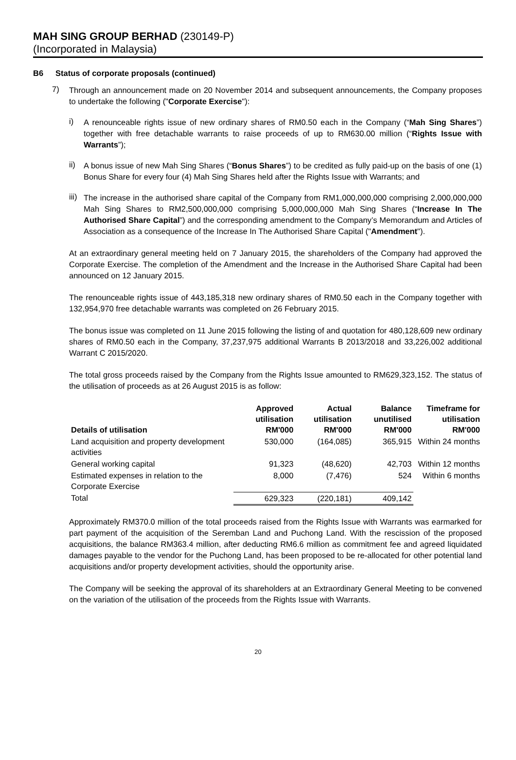MAH SING GROUP BERHAD (230149-P)
(Incorporated in Malaysia)
B6 Status of corporate proposals (continued)
7)
Through an announcement made on 20 November 2014 and subsequent announcements, the Company proposes to undertake the following ("Corporate Exercise"):
i)
A renounceable rights issue of new ordinary shares of RM0.50 each in the Company (“Mah Sing Shares”) together with free detachable warrants to raise proceeds of up to RM630.00 million (“Rights Issue with Warrants”);
ii)
A bonus issue of new Mah Sing Shares (“Bonus Shares”) to be credited as fully paid-up on the basis of one (1) Bonus Share for every four (4) Mah Sing Shares held after the Rights Issue with Warrants; and
iii)
The increase in the authorised share capital of the Company from RM1,000,000,000 comprising 2,000,000,000 Mah Sing Shares to RM2,500,000,000 comprising 5,000,000,000 Mah Sing Shares (“Increase In The Authorised Share Capital”) and the corresponding amendment to the Company’s Memorandum and Articles of Association as a consequence of the Increase In The Authorised Share Capital ("Amendment").
At an extraordinary general meeting held on 7 January 2015, the shareholders of the Company had approved the Corporate Exercise. The completion of the Amendment and the Increase in the Authorised Share Capital had been announced on 12 January 2015.
The renounceable rights issue of 443,185,318 new ordinary shares of RM0.50 each in the Company together with 132,954,970 free detachable warrants was completed on 26 February 2015.
The bonus issue was completed on 11 June 2015 following the listing of and quotation for 480,128,609 new ordinary shares of RM0.50 each in the Company, 37,237,975 additional Warrants B 2013/2018 and 33,226,002 additional Warrant C 2015/2020.
The total gross proceeds raised by the Company from the Rights Issue amounted to RM629,323,152. The status of the utilisation of proceeds as at 26 August 2015 is as follow:
| Details of utilisation | Approved utilisation RM'000 | Actual utilisation RM'000 | Balance unutilised RM'000 | Timeframe for utilisation RM'000 |
| --- | --- | --- | --- | --- |
| Land acquisition and property development activities | 530,000 | (164,085) | 365,915 | Within 24 months |
| General working capital | 91,323 | (48,620) | 42,703 | Within 12 months |
| Estimated expenses in relation to the Corporate Exercise | 8,000 | (7,476) | 524 | Within 6 months |
| Total | 629,323 | (220,181) | 409,142 | |
Approximately RM370.0 million of the total proceeds raised from the Rights Issue with Warrants was earmarked for part payment of the acquisition of the Seremban Land and Puchong Land. With the rescission of the proposed acquisitions, the balance RM363.4 million, after deducting RM6.6 million as commitment fee and agreed liquidated damages payable to the vendor for the Puchong Land, has been proposed to be re-allocated for other potential land acquisitions and/or property development activities, should the opportunity arise.
The Company will be seeking the approval of its shareholders at an Extraordinary General Meeting to be convened on the variation of the utilisation of the proceeds from the Rights Issue with Warrants.
20